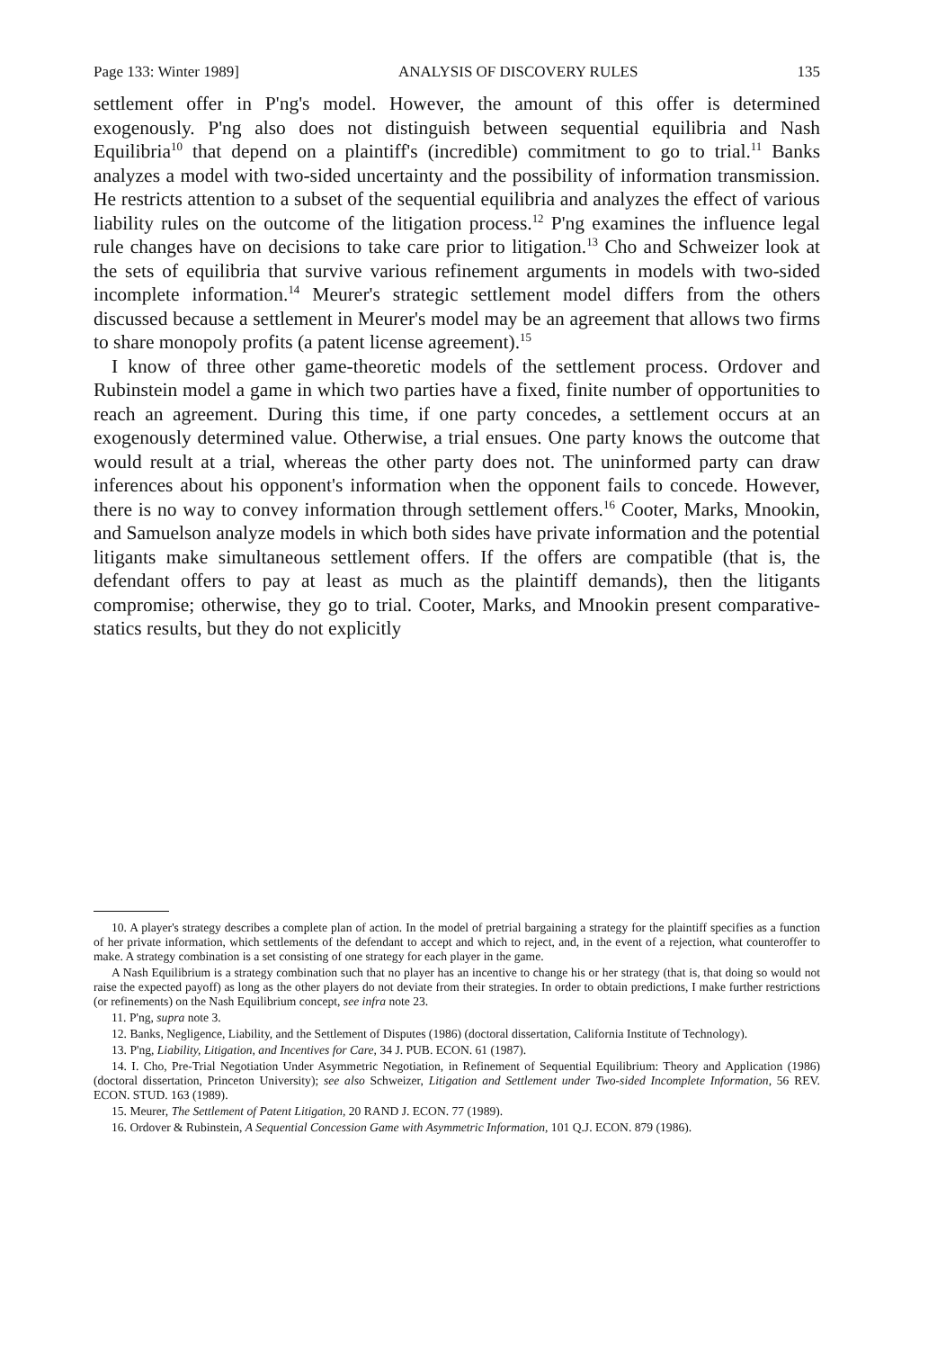Page 133: Winter 1989] ANALYSIS OF DISCOVERY RULES 135
settlement offer in P'ng's model. However, the amount of this offer is determined exogenously. P'ng also does not distinguish between sequential equilibria and Nash Equilibria<sup>10</sup> that depend on a plaintiff's (incredible) commitment to go to trial.<sup>11</sup> Banks analyzes a model with two-sided uncertainty and the possibility of information transmission. He restricts attention to a subset of the sequential equilibria and analyzes the effect of various liability rules on the outcome of the litigation process.<sup>12</sup> P'ng examines the influence legal rule changes have on decisions to take care prior to litigation.<sup>13</sup> Cho and Schweizer look at the sets of equilibria that survive various refinement arguments in models with two-sided incomplete information.<sup>14</sup> Meurer's strategic settlement model differs from the others discussed because a settlement in Meurer's model may be an agreement that allows two firms to share monopoly profits (a patent license agreement).<sup>15</sup>
I know of three other game-theoretic models of the settlement process. Ordover and Rubinstein model a game in which two parties have a fixed, finite number of opportunities to reach an agreement. During this time, if one party concedes, a settlement occurs at an exogenously determined value. Otherwise, a trial ensues. One party knows the outcome that would result at a trial, whereas the other party does not. The uninformed party can draw inferences about his opponent's information when the opponent fails to concede. However, there is no way to convey information through settlement offers.<sup>16</sup> Cooter, Marks, Mnookin, and Samuelson analyze models in which both sides have private information and the potential litigants make simultaneous settlement offers. If the offers are compatible (that is, the defendant offers to pay at least as much as the plaintiff demands), then the litigants compromise; otherwise, they go to trial. Cooter, Marks, and Mnookin present comparative-statics results, but they do not explicitly
10. A player's strategy describes a complete plan of action. In the model of pretrial bargaining a strategy for the plaintiff specifies as a function of her private information, which settlements of the defendant to accept and which to reject, and, in the event of a rejection, what counteroffer to make. A strategy combination is a set consisting of one strategy for each player in the game.
A Nash Equilibrium is a strategy combination such that no player has an incentive to change his or her strategy (that is, that doing so would not raise the expected payoff) as long as the other players do not deviate from their strategies. In order to obtain predictions, I make further restrictions (or refinements) on the Nash Equilibrium concept, see infra note 23.
11. P'ng, supra note 3.
12. Banks, Negligence, Liability, and the Settlement of Disputes (1986) (doctoral dissertation, California Institute of Technology).
13. P'ng, Liability, Litigation, and Incentives for Care, 34 J. PUB. ECON. 61 (1987).
14. I. Cho, Pre-Trial Negotiation Under Asymmetric Negotiation, in Refinement of Sequential Equilibrium: Theory and Application (1986) (doctoral dissertation, Princeton University); see also Schweizer, Litigation and Settlement under Two-sided Incomplete Information, 56 REV. ECON. STUD. 163 (1989).
15. Meurer, The Settlement of Patent Litigation, 20 RAND J. ECON. 77 (1989).
16. Ordover & Rubinstein, A Sequential Concession Game with Asymmetric Information, 101 Q.J. ECON. 879 (1986).